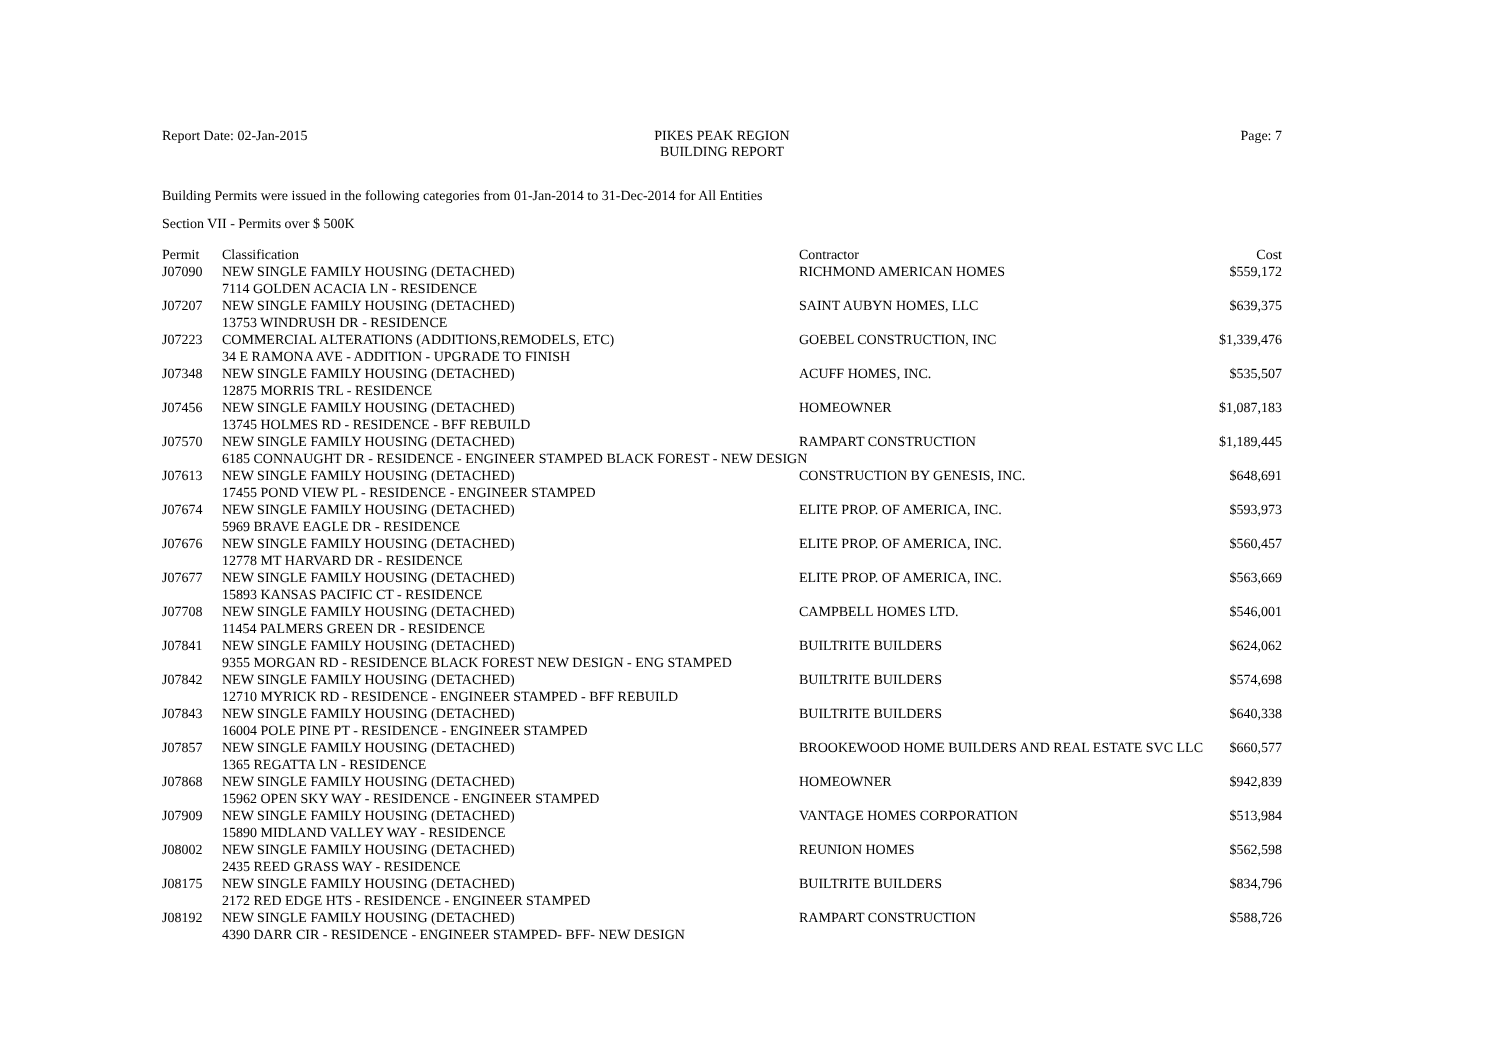Report Date: 02-Jan-2015 PIKES PEAK REGION
BUILDING REPORT
Page: 7
Building Permits were issued in the following categories from 01-Jan-2014 to 31-Dec-2014 for All Entities
Section VII - Permits over $ 500K
| Permit | Classification | Contractor | Cost |
| --- | --- | --- | --- |
| J07090 | NEW SINGLE FAMILY HOUSING (DETACHED) | RICHMOND AMERICAN HOMES | $559,172 |
| | 7114 GOLDEN ACACIA LN - RESIDENCE | | |
| J07207 | NEW SINGLE FAMILY HOUSING (DETACHED) | SAINT AUBYN HOMES, LLC | $639,375 |
| | 13753 WINDRUSH DR - RESIDENCE | | |
| J07223 | COMMERCIAL ALTERATIONS (ADDITIONS,REMODELS, ETC) | GOEBEL CONSTRUCTION, INC | $1,339,476 |
| | 34 E RAMONA AVE - ADDITION - UPGRADE TO FINISH | | |
| J07348 | NEW SINGLE FAMILY HOUSING (DETACHED) | ACUFF HOMES, INC. | $535,507 |
| | 12875 MORRIS TRL - RESIDENCE | | |
| J07456 | NEW SINGLE FAMILY HOUSING (DETACHED) | HOMEOWNER | $1,087,183 |
| | 13745 HOLMES RD - RESIDENCE - BFF REBUILD | | |
| J07570 | NEW SINGLE FAMILY HOUSING (DETACHED) | RAMPART CONSTRUCTION | $1,189,445 |
| | 6185 CONNAUGHT DR - RESIDENCE - ENGINEER STAMPED BLACK FOREST - NEW DESIGN | | |
| J07613 | NEW SINGLE FAMILY HOUSING (DETACHED) | CONSTRUCTION BY GENESIS, INC. | $648,691 |
| | 17455 POND VIEW PL - RESIDENCE - ENGINEER STAMPED | | |
| J07674 | NEW SINGLE FAMILY HOUSING (DETACHED) | ELITE PROP. OF AMERICA, INC. | $593,973 |
| | 5969 BRAVE EAGLE DR - RESIDENCE | | |
| J07676 | NEW SINGLE FAMILY HOUSING (DETACHED) | ELITE PROP. OF AMERICA, INC. | $560,457 |
| | 12778 MT HARVARD DR - RESIDENCE | | |
| J07677 | NEW SINGLE FAMILY HOUSING (DETACHED) | ELITE PROP. OF AMERICA, INC. | $563,669 |
| | 15893 KANSAS PACIFIC CT - RESIDENCE | | |
| J07708 | NEW SINGLE FAMILY HOUSING (DETACHED) | CAMPBELL HOMES LTD. | $546,001 |
| | 11454 PALMERS GREEN DR - RESIDENCE | | |
| J07841 | NEW SINGLE FAMILY HOUSING (DETACHED) | BUILTRITE BUILDERS | $624,062 |
| | 9355 MORGAN RD - RESIDENCE BLACK FOREST NEW DESIGN - ENG STAMPED | | |
| J07842 | NEW SINGLE FAMILY HOUSING (DETACHED) | BUILTRITE BUILDERS | $574,698 |
| | 12710 MYRICK RD - RESIDENCE - ENGINEER STAMPED - BFF REBUILD | | |
| J07843 | NEW SINGLE FAMILY HOUSING (DETACHED) | BUILTRITE BUILDERS | $640,338 |
| | 16004 POLE PINE PT - RESIDENCE - ENGINEER STAMPED | | |
| J07857 | NEW SINGLE FAMILY HOUSING (DETACHED) | BROOKEWOOD HOME BUILDERS AND REAL ESTATE SVC LLC | $660,577 |
| | 1365 REGATTA LN - RESIDENCE | | |
| J07868 | NEW SINGLE FAMILY HOUSING (DETACHED) | HOMEOWNER | $942,839 |
| | 15962 OPEN SKY WAY - RESIDENCE - ENGINEER STAMPED | | |
| J07909 | NEW SINGLE FAMILY HOUSING (DETACHED) | VANTAGE HOMES CORPORATION | $513,984 |
| | 15890 MIDLAND VALLEY WAY - RESIDENCE | | |
| J08002 | NEW SINGLE FAMILY HOUSING (DETACHED) | REUNION HOMES | $562,598 |
| | 2435 REED GRASS WAY - RESIDENCE | | |
| J08175 | NEW SINGLE FAMILY HOUSING (DETACHED) | BUILTRITE BUILDERS | $834,796 |
| | 2172 RED EDGE HTS - RESIDENCE - ENGINEER STAMPED | | |
| J08192 | NEW SINGLE FAMILY HOUSING (DETACHED) | RAMPART CONSTRUCTION | $588,726 |
| | 4390 DARR CIR - RESIDENCE - ENGINEER STAMPED- BFF- NEW DESIGN | | |